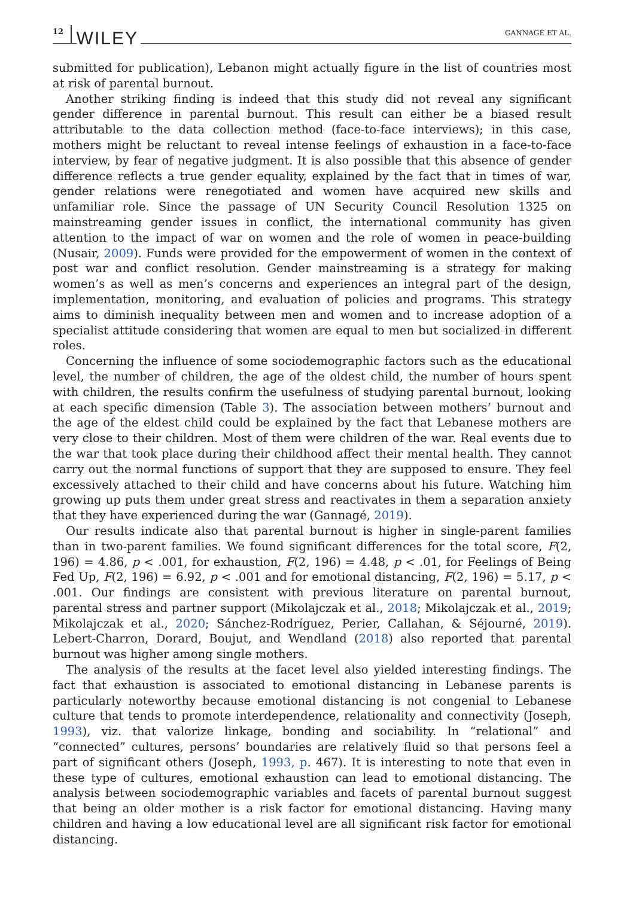12 WILEY GANNAGÉ ET AL.
submitted for publication), Lebanon might actually figure in the list of countries most at risk of parental burnout.
Another striking finding is indeed that this study did not reveal any significant gender difference in parental burnout. This result can either be a biased result attributable to the data collection method (face-to-face interviews); in this case, mothers might be reluctant to reveal intense feelings of exhaustion in a face-to-face interview, by fear of negative judgment. It is also possible that this absence of gender difference reflects a true gender equality, explained by the fact that in times of war, gender relations were renegotiated and women have acquired new skills and unfamiliar role. Since the passage of UN Security Council Resolution 1325 on mainstreaming gender issues in conflict, the international community has given attention to the impact of war on women and the role of women in peace-building (Nusair, 2009). Funds were provided for the empowerment of women in the context of post war and conflict resolution. Gender mainstreaming is a strategy for making women’s as well as men’s concerns and experiences an integral part of the design, implementation, monitoring, and evaluation of policies and programs. This strategy aims to diminish inequality between men and women and to increase adoption of a specialist attitude considering that women are equal to men but socialized in different roles.
Concerning the influence of some sociodemographic factors such as the educational level, the number of children, the age of the oldest child, the number of hours spent with children, the results confirm the usefulness of studying parental burnout, looking at each specific dimension (Table 3). The association between mothers’ burnout and the age of the eldest child could be explained by the fact that Lebanese mothers are very close to their children. Most of them were children of the war. Real events due to the war that took place during their childhood affect their mental health. They cannot carry out the normal functions of support that they are supposed to ensure. They feel excessively attached to their child and have concerns about his future. Watching him growing up puts them under great stress and reactivates in them a separation anxiety that they have experienced during the war (Gannagé, 2019).
Our results indicate also that parental burnout is higher in single-parent families than in two-parent families. We found significant differences for the total score, F(2, 196) = 4.86, p < .001, for exhaustion, F(2, 196) = 4.48, p < .01, for Feelings of Being Fed Up, F(2, 196) = 6.92, p < .001 and for emotional distancing, F(2, 196) = 5.17, p < .001. Our findings are consistent with previous literature on parental burnout, parental stress and partner support (Mikolajczak et al., 2018; Mikolajczak et al., 2019; Mikolajczak et al., 2020; Sánchez-Rodríguez, Perier, Callahan, & Séjourné, 2019). Lebert-Charron, Dorard, Boujut, and Wendland (2018) also reported that parental burnout was higher among single mothers.
The analysis of the results at the facet level also yielded interesting findings. The fact that exhaustion is associated to emotional distancing in Lebanese parents is particularly noteworthy because emotional distancing is not congenial to Lebanese culture that tends to promote interdependence, relationality and connectivity (Joseph, 1993), viz. that valorize linkage, bonding and sociability. In “relational” and “connected” cultures, persons’ boundaries are relatively fluid so that persons feel a part of significant others (Joseph, 1993, p. 467). It is interesting to note that even in these type of cultures, emotional exhaustion can lead to emotional distancing. The analysis between sociodemographic variables and facets of parental burnout suggest that being an older mother is a risk factor for emotional distancing. Having many children and having a low educational level are all significant risk factor for emotional distancing.